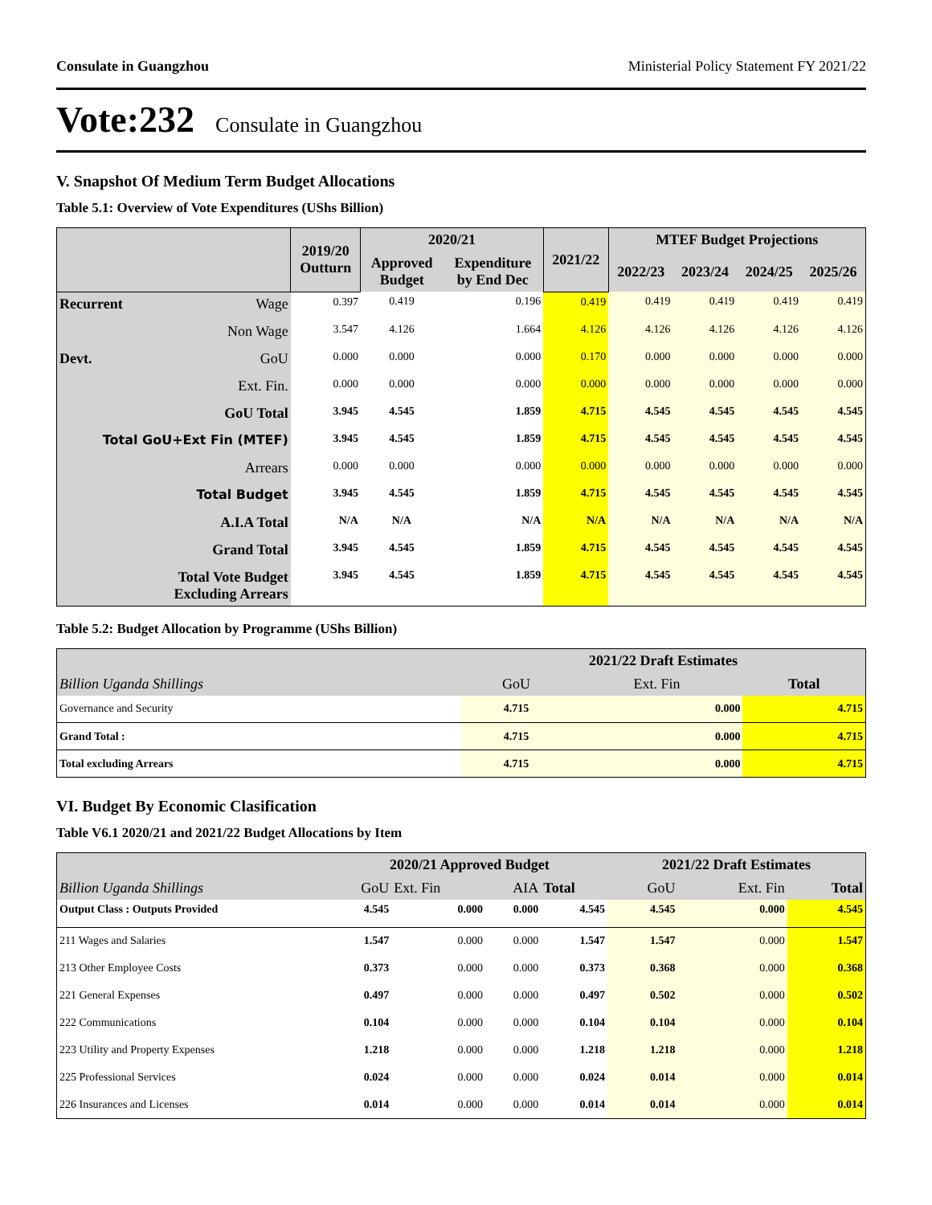Consulate in Guangzhou Ministerial Policy Statement FY 2021/22
Vote:232 Consulate in Guangzhou
V. Snapshot Of Medium Term Budget Allocations
Table 5.1: Overview of Vote Expenditures (UShs Billion)
| | | 2019/20 Outturn | 2020/21 | | 2021/22 | MTEF Budget Projections | | | |
| --- | --- | --- | --- | --- | --- | --- | --- | --- | --- |
| | | | Approved Budget | Expenditure by End Dec | | 2022/23 | 2023/24 | 2024/25 | 2025/26 |
| Recurrent | Wage | 0.397 | 0.419 | 0.196 | 0.419 | 0.419 | 0.419 | 0.419 | 0.419 |
| | Non Wage | 3.547 | 4.126 | 1.664 | 4.126 | 4.126 | 4.126 | 4.126 | 4.126 |
| Devt. | GoU | 0.000 | 0.000 | 0.000 | 0.170 | 0.000 | 0.000 | 0.000 | 0.000 |
| | Ext. Fin. | 0.000 | 0.000 | 0.000 | 0.000 | 0.000 | 0.000 | 0.000 | 0.000 |
| GoU Total | | 3.945 | 4.545 | 1.859 | 4.715 | 4.545 | 4.545 | 4.545 | 4.545 |
| Total GoU+Ext Fin (MTEF) | | 3.945 | 4.545 | 1.859 | 4.715 | 4.545 | 4.545 | 4.545 | 4.545 |
| Arrears | | 0.000 | 0.000 | 0.000 | 0.000 | 0.000 | 0.000 | 0.000 | 0.000 |
| Total Budget | | 3.945 | 4.545 | 1.859 | 4.715 | 4.545 | 4.545 | 4.545 | 4.545 |
| A.I.A Total | | N/A | N/A | N/A | N/A | N/A | N/A | N/A | N/A |
| Grand Total | | 3.945 | 4.545 | 1.859 | 4.715 | 4.545 | 4.545 | 4.545 | 4.545 |
| Total Vote Budget Excluding Arrears | | 3.945 | 4.545 | 1.859 | 4.715 | 4.545 | 4.545 | 4.545 | 4.545 |
Table 5.2: Budget Allocation by Programme (UShs Billion)
| | 2021/22 Draft Estimates | | |
| Billion Uganda Shillings | GoU | Ext. Fin | Total |
| Governance and Security | 4.715 | 0.000 | 4.715 |
| Grand Total : | 4.715 | 0.000 | 4.715 |
| Total excluding Arrears | 4.715 | 0.000 | 4.715 |
VI. Budget By Economic Clasification
Table V6.1 2020/21 and 2021/22 Budget Allocations by Item
| | 2020/21 Approved Budget | | | | 2021/22 Draft Estimates | | |
| Billion Uganda Shillings | GoU | Ext. Fin | AIA | Total | GoU | Ext. Fin | Total |
| Output Class : Outputs Provided | 4.545 | 0.000 | 0.000 | 4.545 | 4.545 | 0.000 | 4.545 |
| 211 Wages and Salaries | 1.547 | 0.000 | 0.000 | 1.547 | 1.547 | 0.000 | 1.547 |
| 213 Other Employee Costs | 0.373 | 0.000 | 0.000 | 0.373 | 0.368 | 0.000 | 0.368 |
| 221 General Expenses | 0.497 | 0.000 | 0.000 | 0.497 | 0.502 | 0.000 | 0.502 |
| 222 Communications | 0.104 | 0.000 | 0.000 | 0.104 | 0.104 | 0.000 | 0.104 |
| 223 Utility and Property Expenses | 1.218 | 0.000 | 0.000 | 1.218 | 1.218 | 0.000 | 1.218 |
| 225 Professional Services | 0.024 | 0.000 | 0.000 | 0.024 | 0.014 | 0.000 | 0.014 |
| 226 Insurances and Licenses | 0.014 | 0.000 | 0.000 | 0.014 | 0.014 | 0.000 | 0.014 |